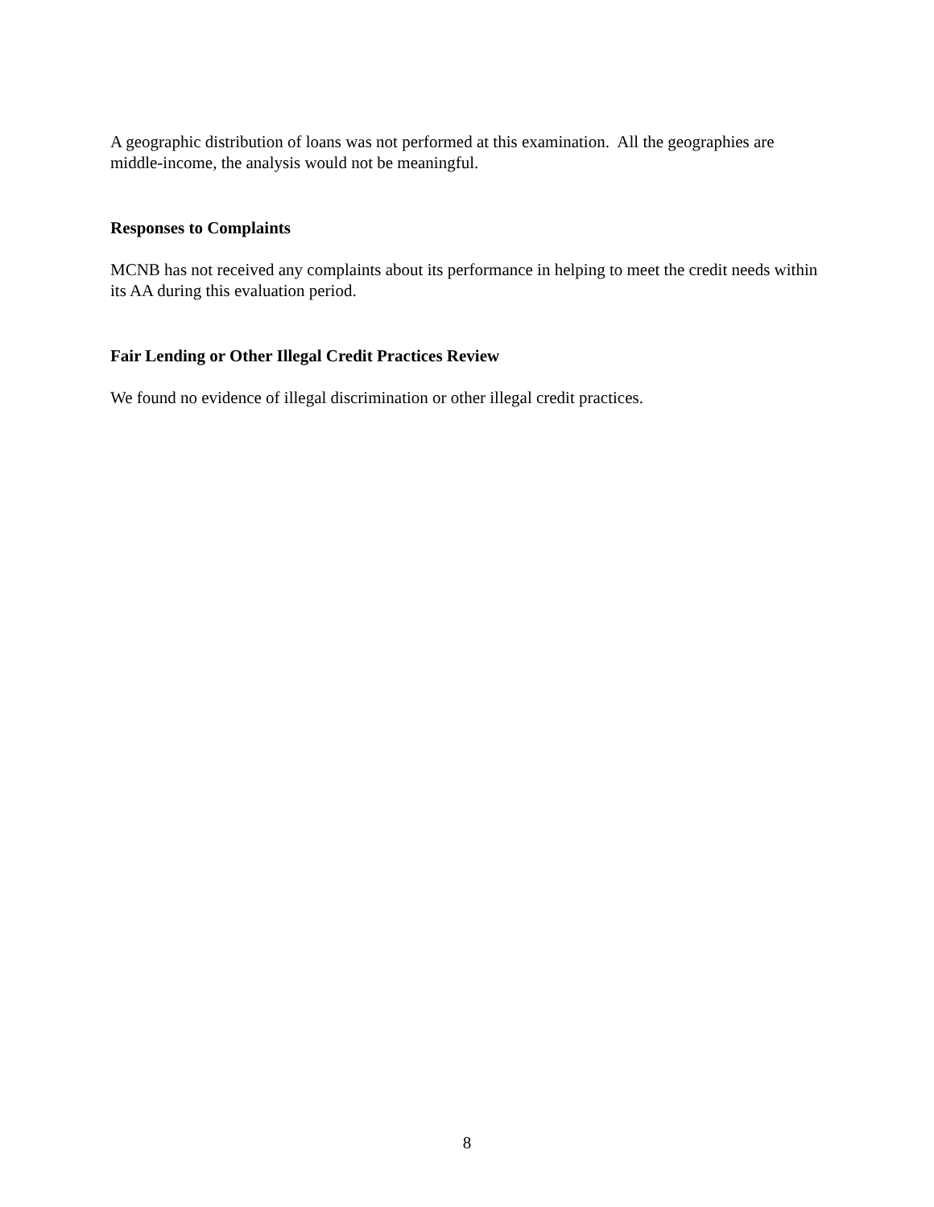A geographic distribution of loans was not performed at this examination. All the geographies are middle-income, the analysis would not be meaningful.
Responses to Complaints
MCNB has not received any complaints about its performance in helping to meet the credit needs within its AA during this evaluation period.
Fair Lending or Other Illegal Credit Practices Review
We found no evidence of illegal discrimination or other illegal credit practices.
8